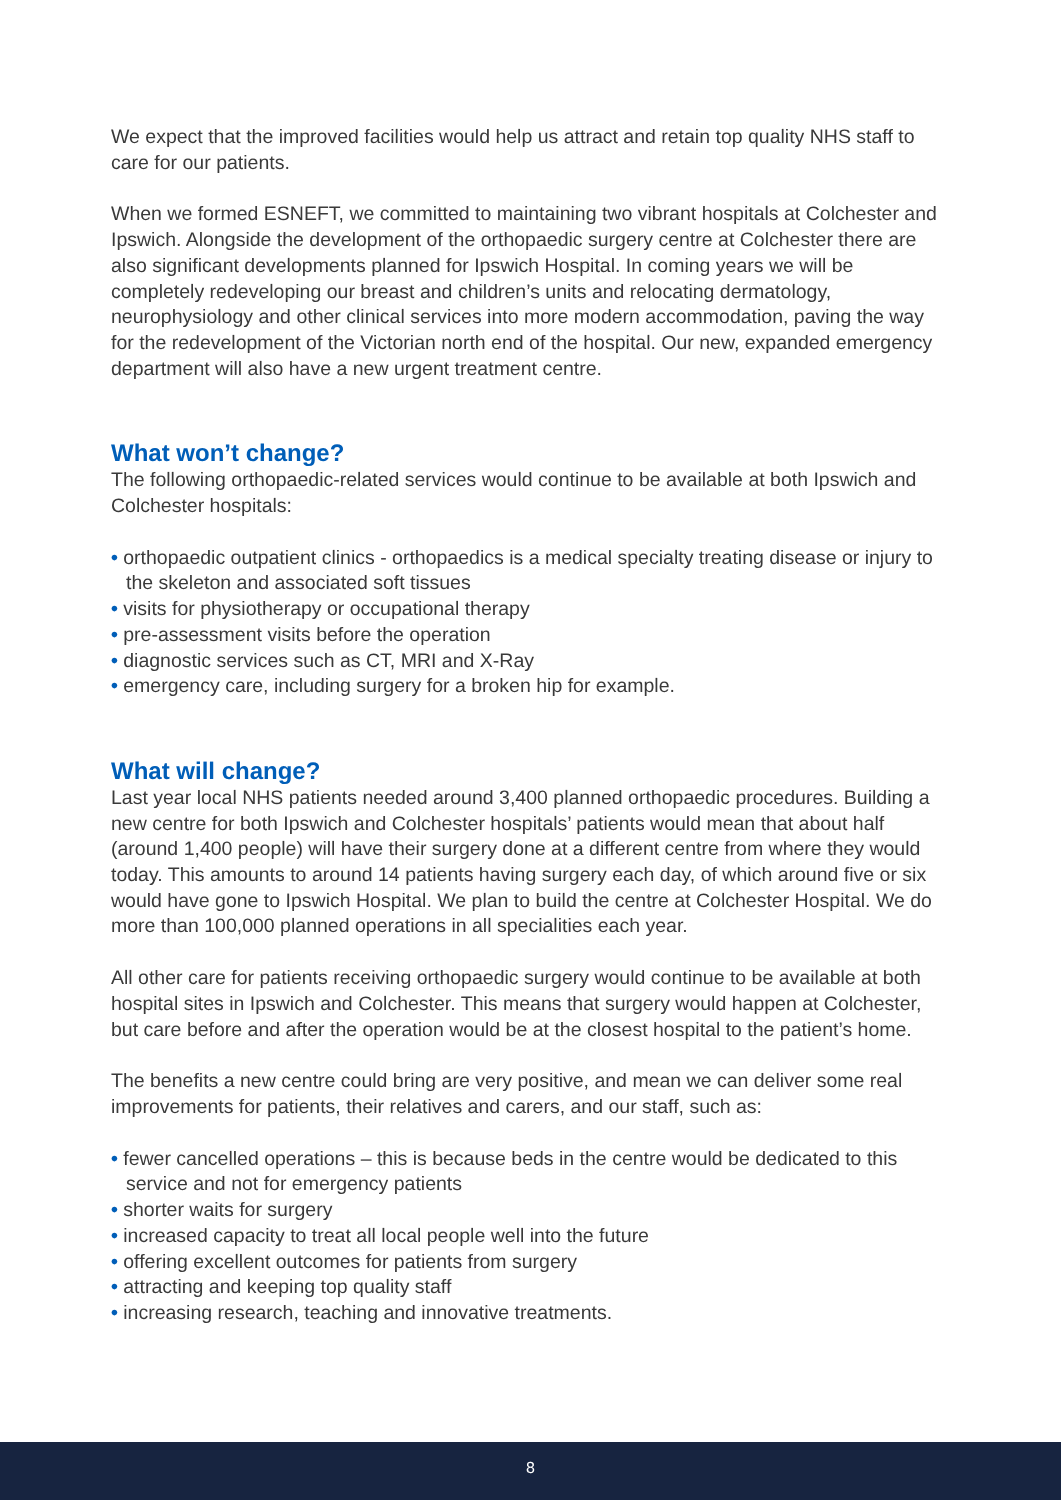We expect that the improved facilities would help us attract and retain top quality NHS staff to care for our patients.
When we formed ESNEFT, we committed to maintaining two vibrant hospitals at Colchester and Ipswich. Alongside the development of the orthopaedic surgery centre at Colchester there are also significant developments planned for Ipswich Hospital. In coming years we will be completely redeveloping our breast and children’s units and relocating dermatology, neurophysiology and other clinical services into more modern accommodation, paving the way for the redevelopment of the Victorian north end of the hospital. Our new, expanded emergency department will also have a new urgent treatment centre.
What won’t change?
The following orthopaedic-related services would continue to be available at both Ipswich and Colchester hospitals:
• orthopaedic outpatient clinics - orthopaedics is a medical specialty treating disease or injury to the skeleton and associated soft tissues
• visits for physiotherapy or occupational therapy
• pre-assessment visits before the operation
• diagnostic services such as CT, MRI and X-Ray
• emergency care, including surgery for a broken hip for example.
What will change?
Last year local NHS patients needed around 3,400 planned orthopaedic procedures. Building a new centre for both Ipswich and Colchester hospitals’ patients would mean that about half (around 1,400 people) will have their surgery done at a different centre from where they would today. This amounts to around 14 patients having surgery each day, of which around five or six would have gone to Ipswich Hospital. We plan to build the centre at Colchester Hospital. We do more than 100,000 planned operations in all specialities each year.
All other care for patients receiving orthopaedic surgery would continue to be available at both hospital sites in Ipswich and Colchester. This means that surgery would happen at Colchester, but care before and after the operation would be at the closest hospital to the patient’s home.
The benefits a new centre could bring are very positive, and mean we can deliver some real improvements for patients, their relatives and carers, and our staff, such as:
• fewer cancelled operations – this is because beds in the centre would be dedicated to this service and not for emergency patients
• shorter waits for surgery
• increased capacity to treat all local people well into the future
• offering excellent outcomes for patients from surgery
• attracting and keeping top quality staff
• increasing research, teaching and innovative treatments.
8